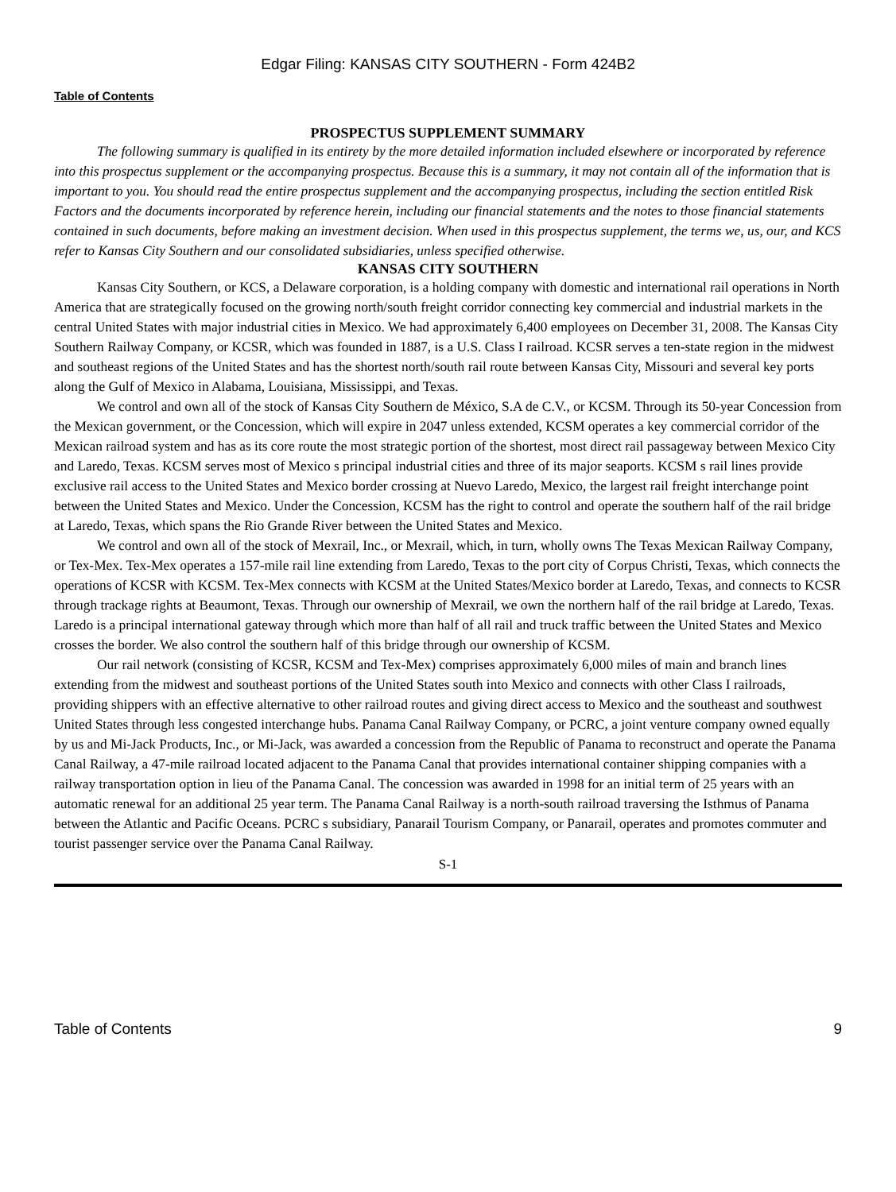Edgar Filing: KANSAS CITY SOUTHERN - Form 424B2
Table of Contents
PROSPECTUS SUPPLEMENT SUMMARY
The following summary is qualified in its entirety by the more detailed information included elsewhere or incorporated by reference into this prospectus supplement or the accompanying prospectus. Because this is a summary, it may not contain all of the information that is important to you. You should read the entire prospectus supplement and the accompanying prospectus, including the section entitled Risk Factors and the documents incorporated by reference herein, including our financial statements and the notes to those financial statements contained in such documents, before making an investment decision. When used in this prospectus supplement, the terms we, us, our, and KCS refer to Kansas City Southern and our consolidated subsidiaries, unless specified otherwise.
KANSAS CITY SOUTHERN
Kansas City Southern, or KCS, a Delaware corporation, is a holding company with domestic and international rail operations in North America that are strategically focused on the growing north/south freight corridor connecting key commercial and industrial markets in the central United States with major industrial cities in Mexico. We had approximately 6,400 employees on December 31, 2008. The Kansas City Southern Railway Company, or KCSR, which was founded in 1887, is a U.S. Class I railroad. KCSR serves a ten-state region in the midwest and southeast regions of the United States and has the shortest north/south rail route between Kansas City, Missouri and several key ports along the Gulf of Mexico in Alabama, Louisiana, Mississippi, and Texas.
We control and own all of the stock of Kansas City Southern de México, S.A de C.V., or KCSM. Through its 50-year Concession from the Mexican government, or the Concession, which will expire in 2047 unless extended, KCSM operates a key commercial corridor of the Mexican railroad system and has as its core route the most strategic portion of the shortest, most direct rail passageway between Mexico City and Laredo, Texas. KCSM serves most of Mexico s principal industrial cities and three of its major seaports. KCSM s rail lines provide exclusive rail access to the United States and Mexico border crossing at Nuevo Laredo, Mexico, the largest rail freight interchange point between the United States and Mexico. Under the Concession, KCSM has the right to control and operate the southern half of the rail bridge at Laredo, Texas, which spans the Rio Grande River between the United States and Mexico.
We control and own all of the stock of Mexrail, Inc., or Mexrail, which, in turn, wholly owns The Texas Mexican Railway Company, or Tex-Mex. Tex-Mex operates a 157-mile rail line extending from Laredo, Texas to the port city of Corpus Christi, Texas, which connects the operations of KCSR with KCSM. Tex-Mex connects with KCSM at the United States/Mexico border at Laredo, Texas, and connects to KCSR through trackage rights at Beaumont, Texas. Through our ownership of Mexrail, we own the northern half of the rail bridge at Laredo, Texas. Laredo is a principal international gateway through which more than half of all rail and truck traffic between the United States and Mexico crosses the border. We also control the southern half of this bridge through our ownership of KCSM.
Our rail network (consisting of KCSR, KCSM and Tex-Mex) comprises approximately 6,000 miles of main and branch lines extending from the midwest and southeast portions of the United States south into Mexico and connects with other Class I railroads, providing shippers with an effective alternative to other railroad routes and giving direct access to Mexico and the southeast and southwest United States through less congested interchange hubs. Panama Canal Railway Company, or PCRC, a joint venture company owned equally by us and Mi-Jack Products, Inc., or Mi-Jack, was awarded a concession from the Republic of Panama to reconstruct and operate the Panama Canal Railway, a 47-mile railroad located adjacent to the Panama Canal that provides international container shipping companies with a railway transportation option in lieu of the Panama Canal. The concession was awarded in 1998 for an initial term of 25 years with an automatic renewal for an additional 25 year term. The Panama Canal Railway is a north-south railroad traversing the Isthmus of Panama between the Atlantic and Pacific Oceans. PCRC s subsidiary, Panarail Tourism Company, or Panarail, operates and promotes commuter and tourist passenger service over the Panama Canal Railway.
S-1
Table of Contents 9